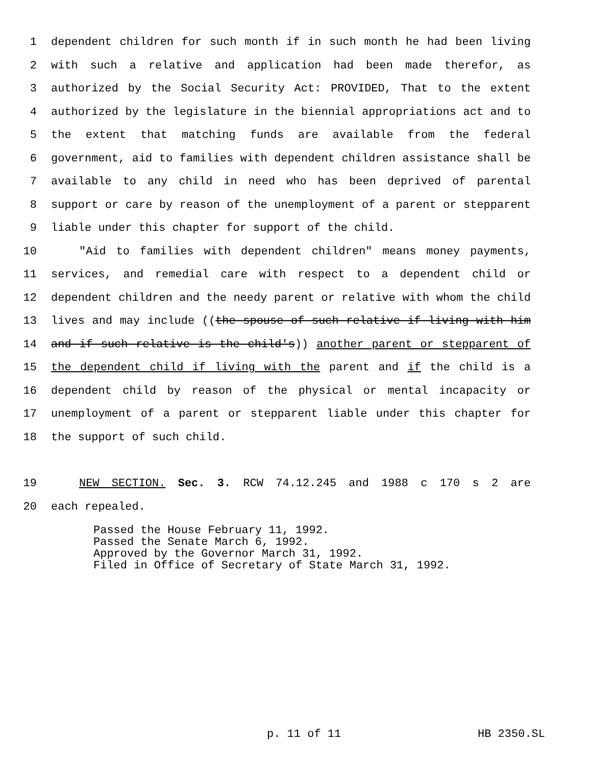1 dependent children for such month if in such month he had been living
2 with such a relative and application had been made therefor, as
3 authorized by the Social Security Act: PROVIDED, That to the extent
4 authorized by the legislature in the biennial appropriations act and to
5 the extent that matching funds are available from the federal
6 government, aid to families with dependent children assistance shall be
7 available to any child in need who has been deprived of parental
8 support or care by reason of the unemployment of a parent or stepparent
9 liable under this chapter for support of the child.
10 "Aid to families with dependent children" means money payments,
11 services, and remedial care with respect to a dependent child or
12 dependent children and the needy parent or relative with whom the child
13 lives and may include ((the spouse of such relative if living with him
14 and if such relative is the child's)) another parent or stepparent of
15 the dependent child if living with the parent and if the child is a
16 dependent child by reason of the physical or mental incapacity or
17 unemployment of a parent or stepparent liable under this chapter for
18 the support of such child.
19 NEW SECTION. Sec. 3. RCW 74.12.245 and 1988 c 170 s 2 are
20 each repealed.
Passed the House February 11, 1992. Passed the Senate March 6, 1992. Approved by the Governor March 31, 1992. Filed in Office of Secretary of State March 31, 1992.
p. 11 of 11 HB 2350.SL